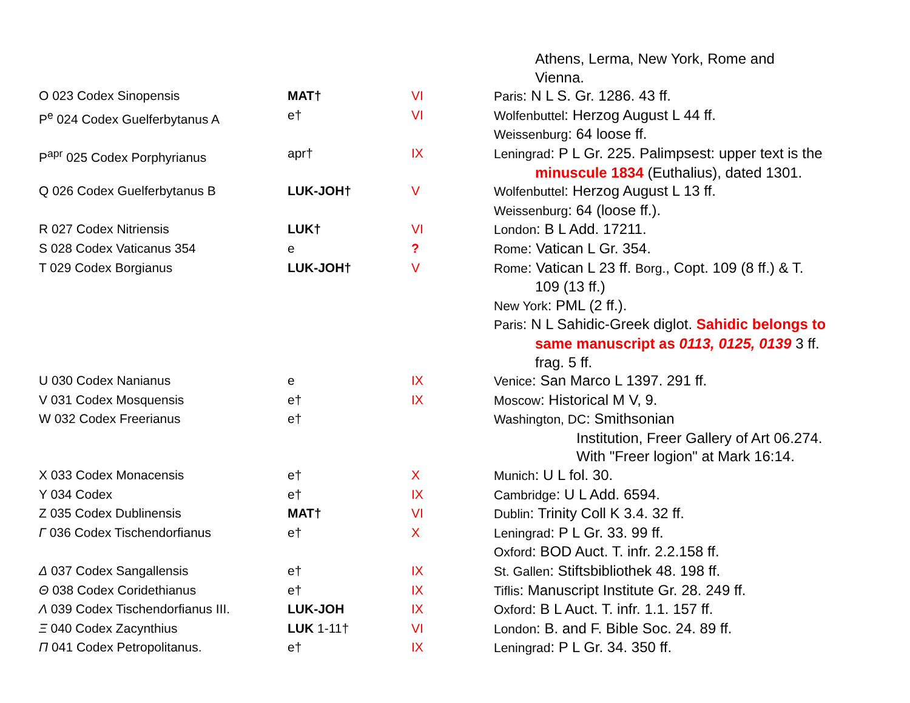| | | | Athens, Lerma, New York, Rome and Vienna. |
| O 023 Codex Sinopensis | MAT† | VI | Paris : N L S. Gr. 1286. 43 ff. |
| P<sup>e</sup> 024 Codex Guelferbytanus A | e† | VI | Wolfenbuttel : Herzog August L 44 ff. Weissenburg : 64 loose ff. |
| P<sup>apr</sup> 025 Codex Porphyrianus | apr† | IX | Leningrad : P L Gr. 225. Palimpsest: upper text is the minuscule 1834 (Euthalius), dated 1301. |
| Q 026 Codex Guelferbytanus B | LUK-JOH† | V | Wolfenbuttel : Herzog August L 13 ff. Weissenburg : 64 (loose ff.). |
| R 027 Codex Nitriensis | LUK† | VI | London : B L Add. 17211. |
| S 028 Codex Vaticanus 354 | e | ? | Rome : Vatican L Gr. 354. |
| T 029 Codex Borgianus | LUK-JOH† | V | Rome : Vatican L 23 ff. Borg. , Copt. 109 (8 ff.) & T. 109 (13 ff.) New York : PML (2 ff.). Paris : N L Sahidic-Greek diglot. Sahidic belongs to same manuscript as 0113, 0125, 0139 3 ff. frag. 5 ff. |
| U 030 Codex Nanianus | e | IX | Venice : San Marco L 1397. 291 ff. |
| V 031 Codex Mosquensis | e† | IX | Moscow : Historical M V, 9. |
| W 032 Codex Freerianus | e† | | Washington, DC : Smithsonian Institution, Freer Gallery of Art 06.274. With "Freer logion" at Mark 16:14. |
| X 033 Codex Monacensis | e† | X | Munich : U L fol. 30. |
| Y 034 Codex | e† | IX | Cambridge : U L Add. 6594. |
| Z 035 Codex Dublinensis | MAT† | VI | Dublin : Trinity Coll K 3.4. 32 ff. |
| Γ 036 Codex Tischendorfianus | e† | X | Leningrad : P L Gr. 33. 99 ff. Oxford : BOD Auct. T. infr. 2.2.158 ff. |
| Δ 037 Codex Sangallensis | e† | IX | St. Gallen : Stiftsbibliothek 48. 198 ff. |
| Θ 038 Codex Coridethianus | e† | IX | Tiflis : Manuscript Institute Gr. 28. 249 ff. |
| Λ 039 Codex Tischendorfianus III. | LUK-JOH | IX | Oxford : B L Auct. T. infr. 1.1. 157 ff. |
| Ξ 040 Codex Zacynthius | LUK 1-11† | VI | London : B. and F. Bible Soc. 24. 89 ff. |
| Π 041 Codex Petropolitanus. | e† | IX | Leningrad : P L Gr. 34. 350 ff. |